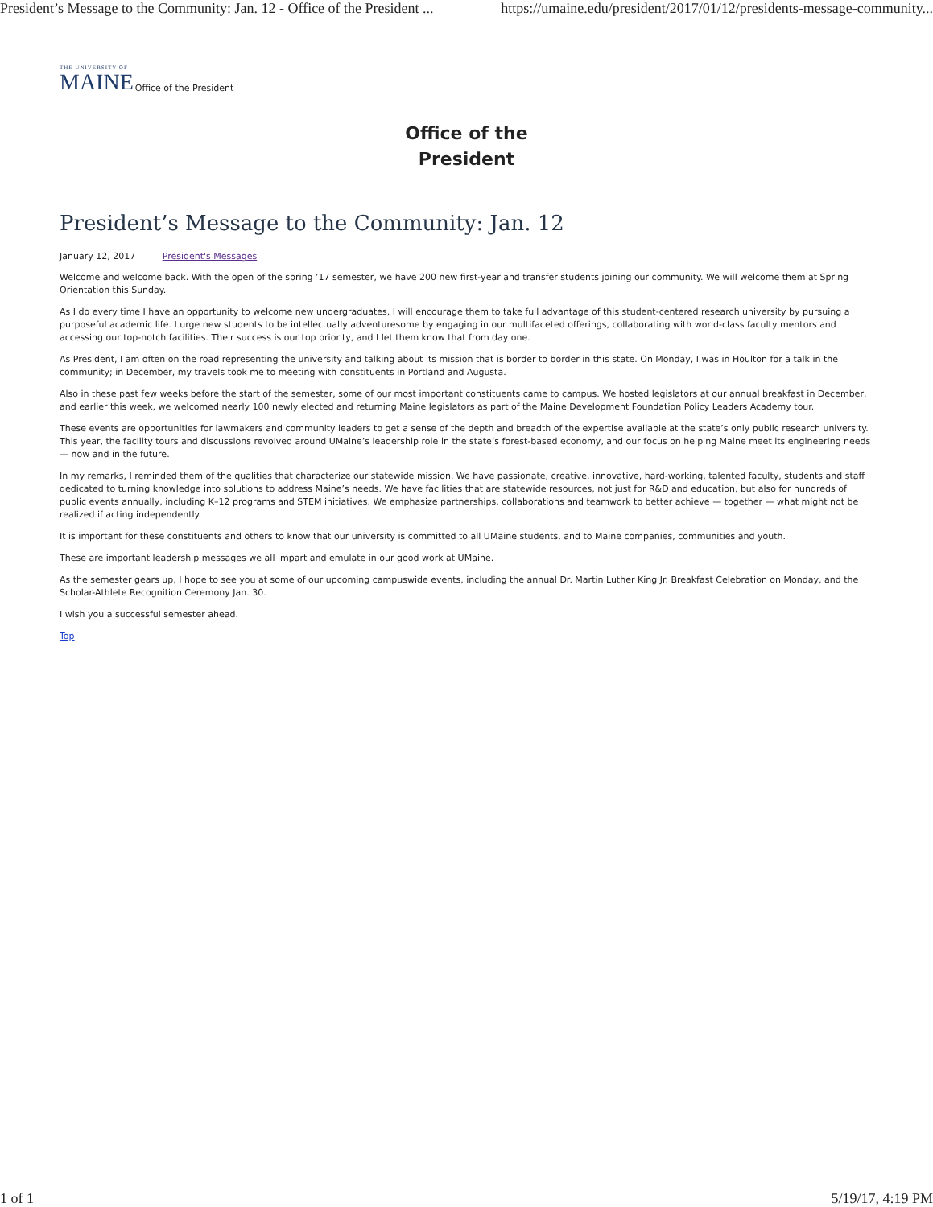President’s Message to the Community: Jan. 12 - Office of the President ... https://umaine.edu/president/2017/01/12/presidents-message-community...
THE UNIVERSITY OF
MAINE
Office of the President
Office of the
President
President’s Message to the Community: Jan. 12
January 12, 2017 President's Messages
Welcome and welcome back. With the open of the spring ’17 semester, we have 200 new first-year and transfer students joining our community. We will welcome them at Spring Orientation this Sunday.
As I do every time I have an opportunity to welcome new undergraduates, I will encourage them to take full advantage of this student-centered research university by pursuing a purposeful academic life. I urge new students to be intellectually adventuresome by engaging in our multifaceted offerings, collaborating with world-class faculty mentors and accessing our top-notch facilities. Their success is our top priority, and I let them know that from day one.
As President, I am often on the road representing the university and talking about its mission that is border to border in this state. On Monday, I was in Houlton for a talk in the community; in December, my travels took me to meeting with constituents in Portland and Augusta.
Also in these past few weeks before the start of the semester, some of our most important constituents came to campus. We hosted legislators at our annual breakfast in December, and earlier this week, we welcomed nearly 100 newly elected and returning Maine legislators as part of the Maine Development Foundation Policy Leaders Academy tour.
These events are opportunities for lawmakers and community leaders to get a sense of the depth and breadth of the expertise available at the state’s only public research university. This year, the facility tours and discussions revolved around UMaine’s leadership role in the state’s forest-based economy, and our focus on helping Maine meet its engineering needs — now and in the future.
In my remarks, I reminded them of the qualities that characterize our statewide mission. We have passionate, creative, innovative, hard-working, talented faculty, students and staff dedicated to turning knowledge into solutions to address Maine’s needs. We have facilities that are statewide resources, not just for R&D and education, but also for hundreds of public events annually, including K–12 programs and STEM initiatives. We emphasize partnerships, collaborations and teamwork to better achieve — together — what might not be realized if acting independently.
It is important for these constituents and others to know that our university is committed to all UMaine students, and to Maine companies, communities and youth.
These are important leadership messages we all impart and emulate in our good work at UMaine.
As the semester gears up, I hope to see you at some of our upcoming campuswide events, including the annual Dr. Martin Luther King Jr. Breakfast Celebration on Monday, and the Scholar-Athlete Recognition Ceremony Jan. 30.
I wish you a successful semester ahead.
Top
1 of 1 5/19/17, 4:19 PM